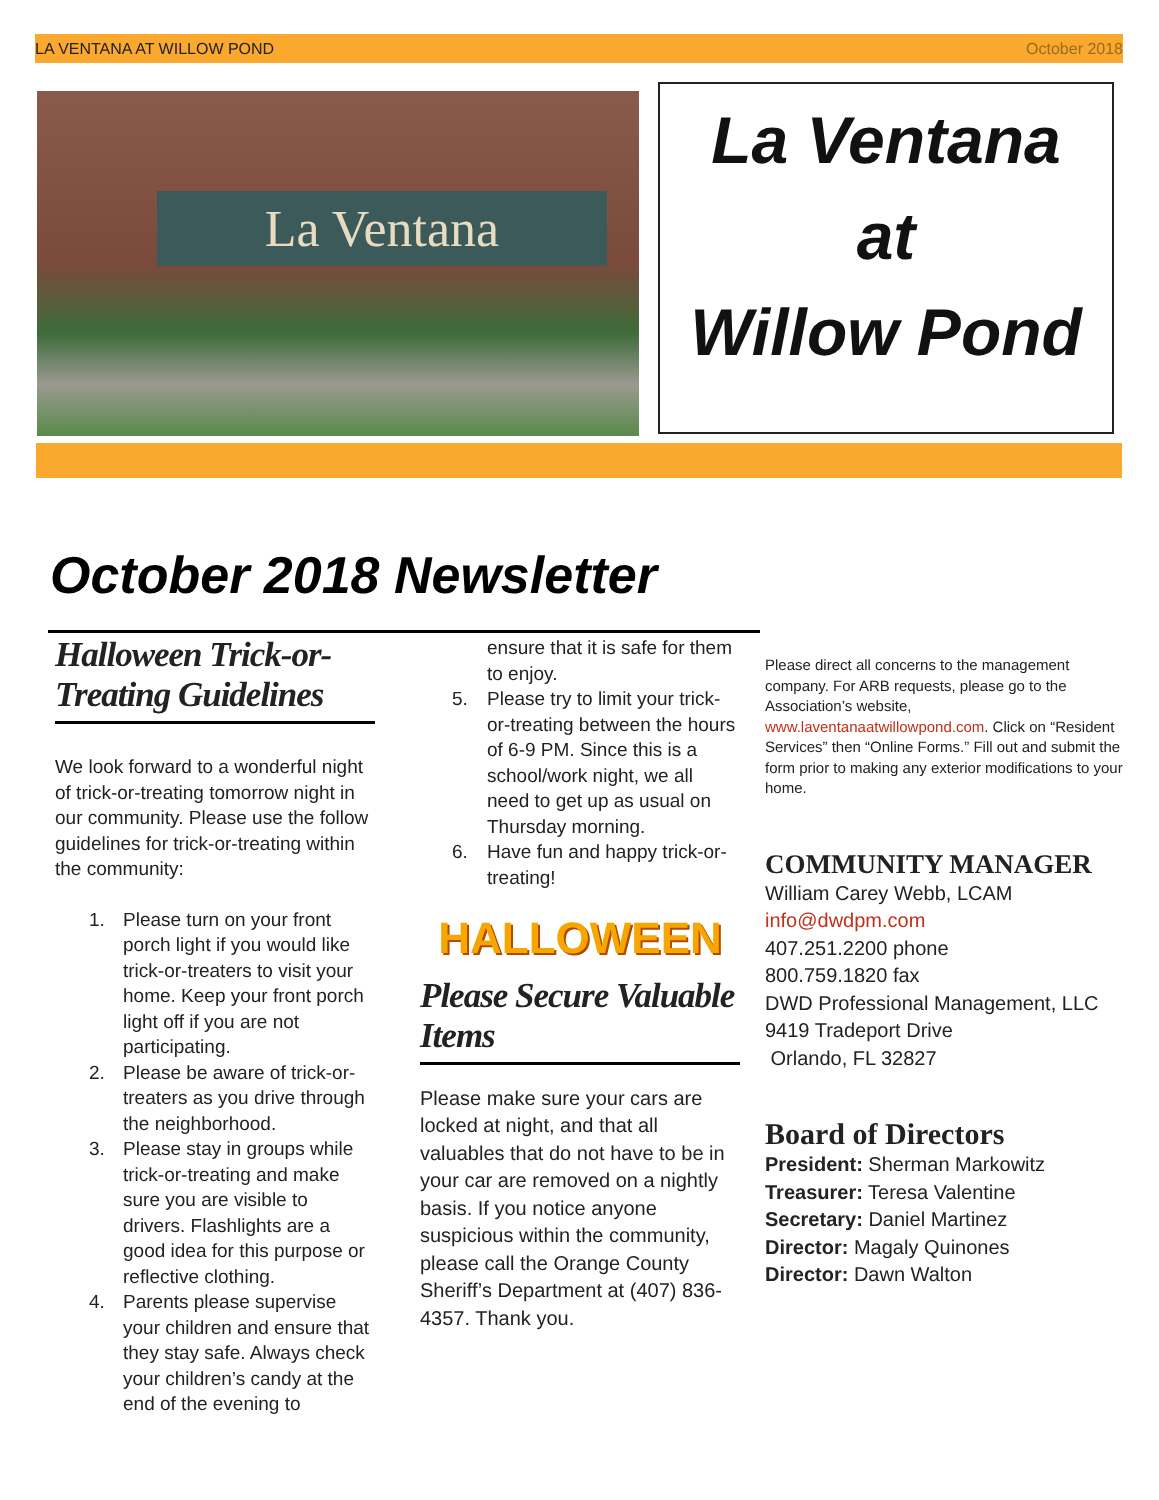LA VENTANA AT WILLOW POND October 2018
La Ventana
La Ventana
at
Willow Pond
October 2018 Newsletter
Halloween Trick-or-Treating Guidelines
We look forward to a wonderful night of trick-or-treating tomorrow night in our community. Please use the follow guidelines for trick-or-treating within the community:
1. Please turn on your front porch light if you would like trick-or-treaters to visit your home. Keep your front porch light off if you are not participating.
2. Please be aware of trick-or-treaters as you drive through the neighborhood.
3. Please stay in groups while trick-or-treating and make sure you are visible to drivers. Flashlights are a good idea for this purpose or reflective clothing.
4. Parents please supervise your children and ensure that they stay safe. Always check your children’s candy at the end of the evening to
ensure that it is safe for them to enjoy.
5. Please try to limit your trick-or-treating between the hours of 6-9 PM. Since this is a school/work night, we all need to get up as usual on Thursday morning.
6. Have fun and happy trick-or-treating!
HALLOWEEN
Please Secure Valuable Items
Please make sure your cars are locked at night, and that all valuables that do not have to be in your car are removed on a nightly basis. If you notice anyone suspicious within the community, please call the Orange County Sheriff’s Department at (407) 836-4357. Thank you.
Please direct all concerns to the management company. For ARB requests, please go to the Association’s website, www.laventanaatwillowpond.com. Click on “Resident Services” then “Online Forms.” Fill out and submit the form prior to making any exterior modifications to your home.
COMMUNITY MANAGER
William Carey Webb, LCAM
info@dwdpm.com
407.251.2200 phone
800.759.1820 fax
DWD Professional Management, LLC
9419 Tradeport Drive
Orlando, FL 32827
Board of Directors
President: Sherman Markowitz
Treasurer: Teresa Valentine
Secretary: Daniel Martinez
Director: Magaly Quinones
Director: Dawn Walton